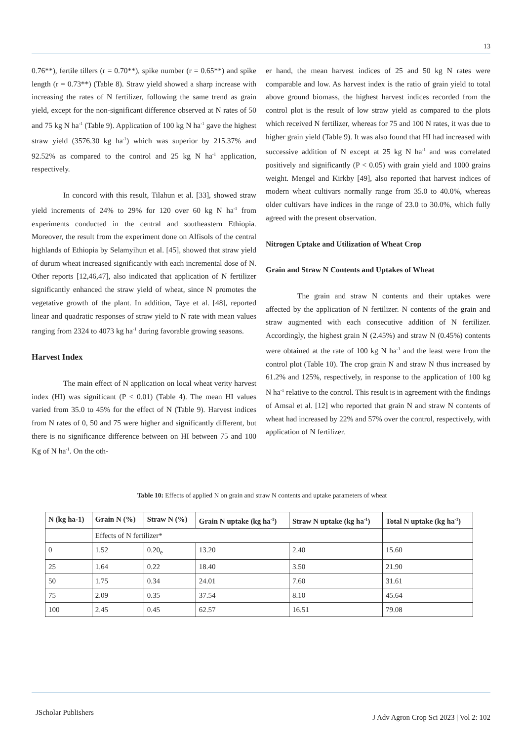13
0.76**), fertile tillers (r = 0.70**), spike number (r = 0.65**) and spike length (r = 0.73**) (Table 8). Straw yield showed a sharp increase with increasing the rates of N fertilizer, following the same trend as grain yield, except for the non-significant difference observed at N rates of 50 and 75 kg N ha<sup>-1</sup> (Table 9). Application of 100 kg N ha<sup>-1</sup> gave the highest straw yield (3576.30 kg ha<sup>-1</sup>) which was superior by 215.37% and 92.52% as compared to the control and 25 kg N ha<sup>-1</sup> application, respectively.
In concord with this result, Tilahun et al. [33], showed straw yield increments of 24% to 29% for 120 over 60 kg N ha<sup>-1</sup> from experiments conducted in the central and southeastern Ethiopia. Moreover, the result from the experiment done on Alfisols of the central highlands of Ethiopia by Selamyihun et al. [45], showed that straw yield of durum wheat increased significantly with each incremental dose of N. Other reports [12,46,47], also indicated that application of N fertilizer significantly enhanced the straw yield of wheat, since N promotes the vegetative growth of the plant. In addition, Taye et al. [48], reported linear and quadratic responses of straw yield to N rate with mean values ranging from 2324 to 4073 kg ha<sup>-1</sup> during favorable growing seasons.
Harvest Index
The main effect of N application on local wheat verity harvest index (HI) was significant (P < 0.01) (Table 4). The mean HI values varied from 35.0 to 45% for the effect of N (Table 9). Harvest indices from N rates of 0, 50 and 75 were higher and significantly different, but there is no significance difference between on HI between 75 and 100 Kg of N ha<sup>-1</sup>. On the oth-
er hand, the mean harvest indices of 25 and 50 kg N rates were comparable and low. As harvest index is the ratio of grain yield to total above ground biomass, the highest harvest indices recorded from the control plot is the result of low straw yield as compared to the plots which received N fertilizer, whereas for 75 and 100 N rates, it was due to higher grain yield (Table 9). It was also found that HI had increased with successive addition of N except at 25 kg N ha<sup>-1</sup> and was correlated positively and significantly (P < 0.05) with grain yield and 1000 grains weight. Mengel and Kirkby [49], also reported that harvest indices of modern wheat cultivars normally range from 35.0 to 40.0%, whereas older cultivars have indices in the range of 23.0 to 30.0%, which fully agreed with the present observation.
Nitrogen Uptake and Utilization of Wheat Crop
Grain and Straw N Contents and Uptakes of Wheat
The grain and straw N contents and their uptakes were affected by the application of N fertilizer. N contents of the grain and straw augmented with each consecutive addition of N fertilizer. Accordingly, the highest grain N (2.45%) and straw N (0.45%) contents were obtained at the rate of 100 kg N ha<sup>-1</sup> and the least were from the control plot (Table 10). The crop grain N and straw N thus increased by 61.2% and 125%, respectively, in response to the application of 100 kg N ha<sup>-1</sup> relative to the control. This result is in agreement with the findings of Amsal et al. [12] who reported that grain N and straw N contents of wheat had increased by 22% and 57% over the control, respectively, with application of N fertilizer.
Table 10: Effects of applied N on grain and straw N contents and uptake parameters of wheat
| N (kg ha-1) | Grain N (%) | Straw N (%) | Grain N uptake (kg ha<sup>-1</sup>) | Straw N uptake (kg ha<sup>-1</sup>) | Total N uptake (kg ha<sup>-1</sup>) |
| --- | --- | --- | --- | --- | --- |
| | Effects of N fertilizer* | | | | |
| 0 | 1.52 | 0.20<sub>e</sub> | 13.20 | 2.40 | 15.60 |
| 25 | 1.64 | 0.22 | 18.40 | 3.50 | 21.90 |
| 50 | 1.75 | 0.34 | 24.01 | 7.60 | 31.61 |
| 75 | 2.09 | 0.35 | 37.54 | 8.10 | 45.64 |
| 100 | 2.45 | 0.45 | 62.57 | 16.51 | 79.08 |
JScholar Publishers
J Adv Agron Crop Sci 2023 | Vol 2: 102